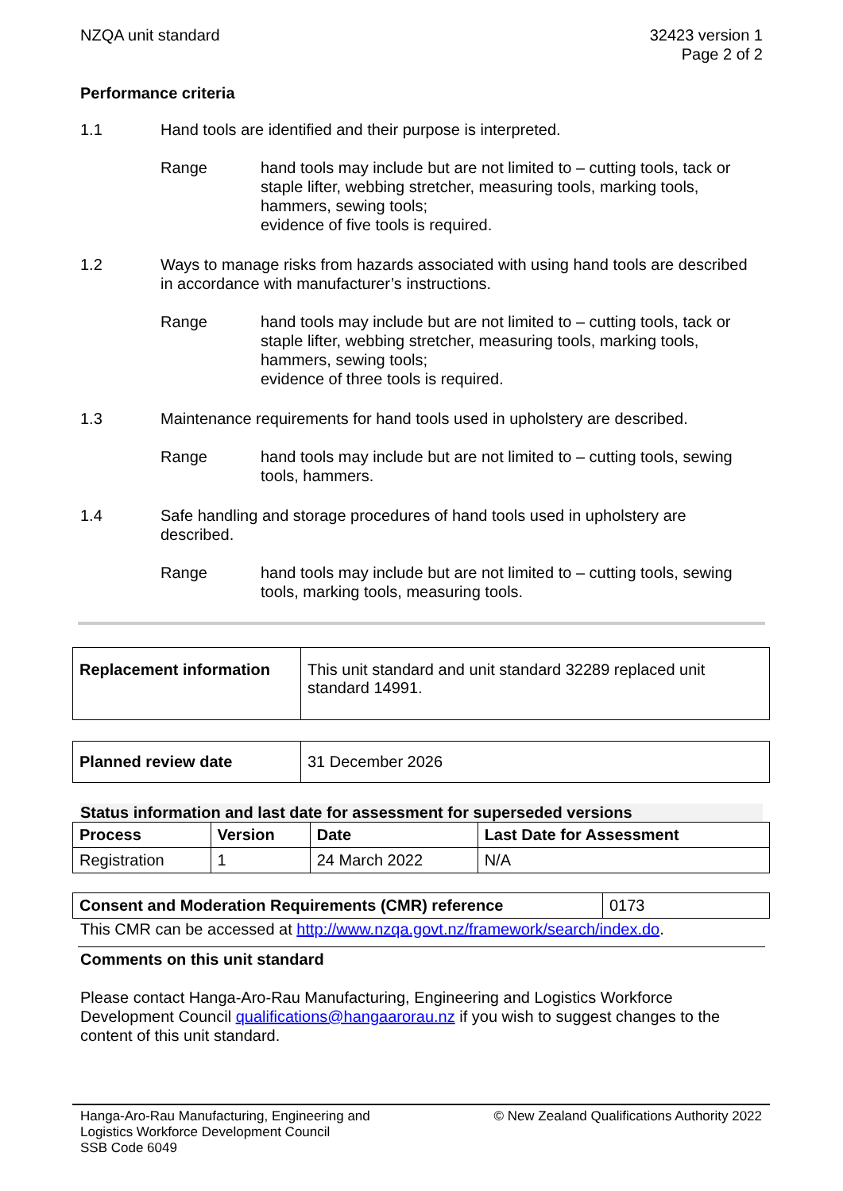NZQA unit standard 32423 version 1
Page 2 of 2
Performance criteria
1.1 Hand tools are identified and their purpose is interpreted.
Range hand tools may include but are not limited to – cutting tools, tack or staple lifter, webbing stretcher, measuring tools, marking tools, hammers, sewing tools;
evidence of five tools is required.
1.2 Ways to manage risks from hazards associated with using hand tools are described in accordance with manufacturer’s instructions.
Range hand tools may include but are not limited to – cutting tools, tack or staple lifter, webbing stretcher, measuring tools, marking tools, hammers, sewing tools;
evidence of three tools is required.
1.3 Maintenance requirements for hand tools used in upholstery are described.
Range hand tools may include but are not limited to – cutting tools, sewing tools, hammers.
1.4 Safe handling and storage procedures of hand tools used in upholstery are described.
Range hand tools may include but are not limited to – cutting tools, sewing tools, marking tools, measuring tools.
| Replacement information | This unit standard and unit standard 32289 replaced unit standard 14991. |
| Planned review date | 31 December 2026 |
Status information and last date for assessment for superseded versions
| Process | Version | Date | Last Date for Assessment |
| --- | --- | --- | --- |
| Registration | 1 | 24 March 2022 | N/A |
| Consent and Moderation Requirements (CMR) reference | 0173 |
This CMR can be accessed at http://www.nzqa.govt.nz/framework/search/index.do.
Comments on this unit standard
Please contact Hanga-Aro-Rau Manufacturing, Engineering and Logistics Workforce Development Council qualifications@hangaarorau.nz if you wish to suggest changes to the content of this unit standard.
Hanga-Aro-Rau Manufacturing, Engineering and
Logistics Workforce Development Council
SSB Code 6049
© New Zealand Qualifications Authority 2022